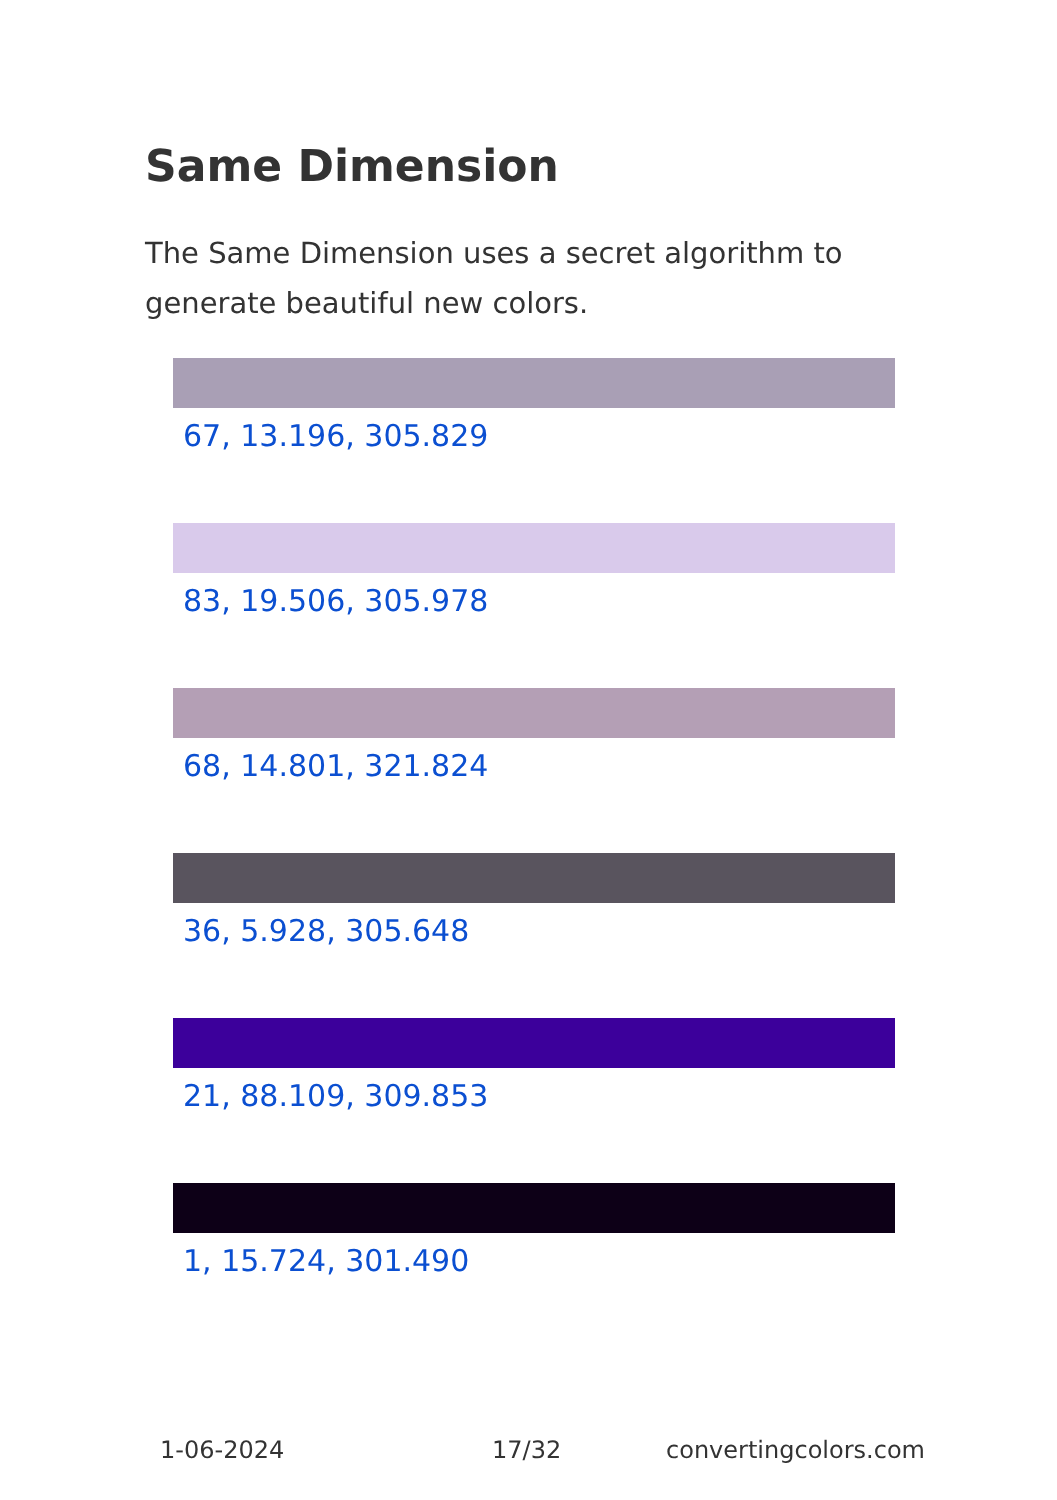Same Dimension
The Same Dimension uses a secret algorithm to generate beautiful new colors.
67, 13.196, 305.829
83, 19.506, 305.978
68, 14.801, 321.824
36, 5.928, 305.648
21, 88.109, 309.853
1, 15.724, 301.490
1-06-2024 17/32 convertingcolors.com